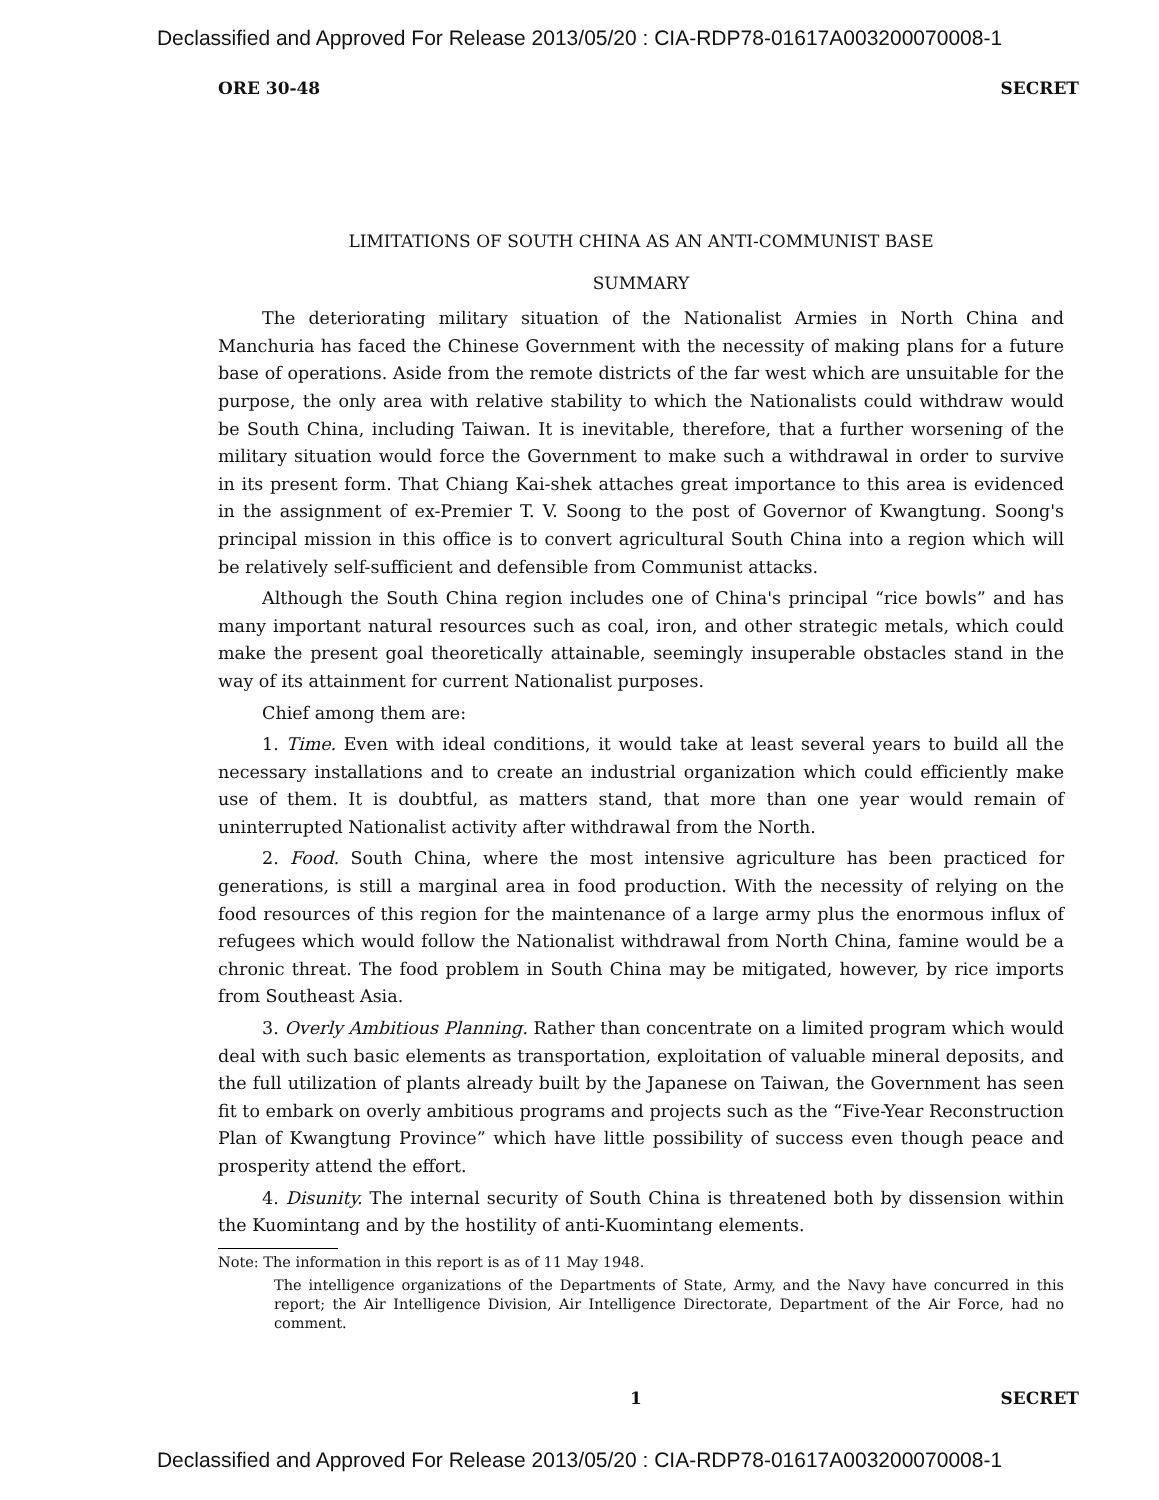Declassified and Approved For Release 2013/05/20 : CIA-RDP78-01617A003200070008-1
ORE 30-48 SECRET
LIMITATIONS OF SOUTH CHINA AS AN ANTI-COMMUNIST BASE
SUMMARY
The deteriorating military situation of the Nationalist Armies in North China and Manchuria has faced the Chinese Government with the necessity of making plans for a future base of operations. Aside from the remote districts of the far west which are unsuitable for the purpose, the only area with relative stability to which the Nationalists could withdraw would be South China, including Taiwan. It is inevitable, therefore, that a further worsening of the military situation would force the Government to make such a withdrawal in order to survive in its present form. That Chiang Kai-shek attaches great importance to this area is evidenced in the assignment of ex-Premier T. V. Soong to the post of Governor of Kwangtung. Soong's principal mission in this office is to convert agricultural South China into a region which will be relatively self-sufficient and defensible from Communist attacks.
Although the South China region includes one of China's principal “rice bowls” and has many important natural resources such as coal, iron, and other strategic metals, which could make the present goal theoretically attainable, seemingly insuperable obstacles stand in the way of its attainment for current Nationalist purposes.
Chief among them are:
1. Time. Even with ideal conditions, it would take at least several years to build all the necessary installations and to create an industrial organization which could efficiently make use of them. It is doubtful, as matters stand, that more than one year would remain of uninterrupted Nationalist activity after withdrawal from the North.
2. Food. South China, where the most intensive agriculture has been practiced for generations, is still a marginal area in food production. With the necessity of relying on the food resources of this region for the maintenance of a large army plus the enormous influx of refugees which would follow the Nationalist withdrawal from North China, famine would be a chronic threat. The food problem in South China may be mitigated, however, by rice imports from Southeast Asia.
3. Overly Ambitious Planning. Rather than concentrate on a limited program which would deal with such basic elements as transportation, exploitation of valuable mineral deposits, and the full utilization of plants already built by the Japanese on Taiwan, the Government has seen fit to embark on overly ambitious programs and projects such as the “Five-Year Reconstruction Plan of Kwangtung Province” which have little possibility of success even though peace and prosperity attend the effort.
4. Disunity. The internal security of South China is threatened both by dissension within the Kuomintang and by the hostility of anti-Kuomintang elements.
Note: The information in this report is as of 11 May 1948.
The intelligence organizations of the Departments of State, Army, and the Navy have concurred in this report; the Air Intelligence Division, Air Intelligence Directorate, Department of the Air Force, had no comment.
1 SECRET
Declassified and Approved For Release 2013/05/20 : CIA-RDP78-01617A003200070008-1